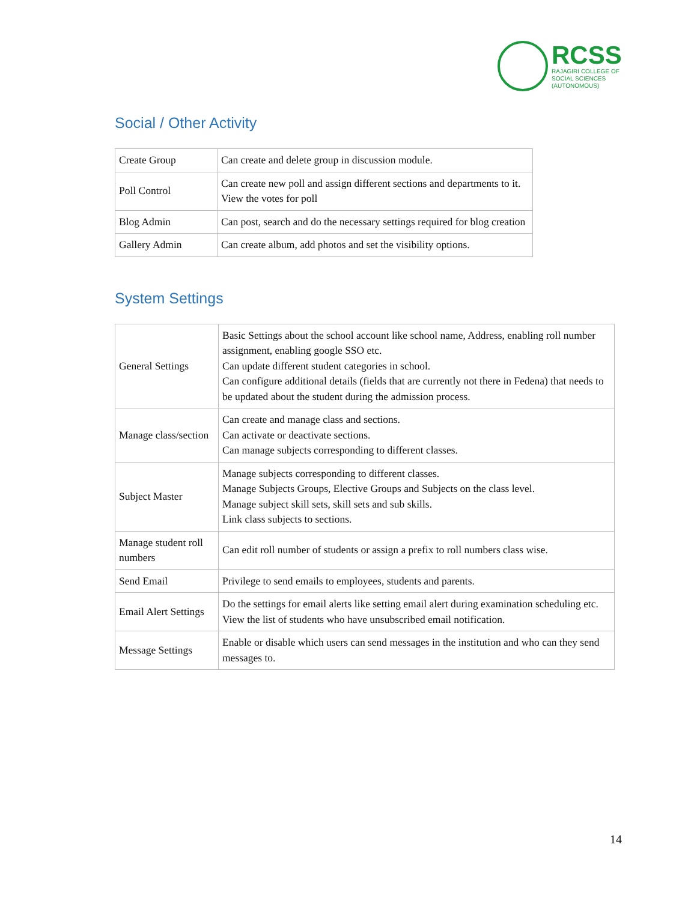RCSS
RAJAGIRI COLLEGE OF
SOCIAL SCIENCES
(AUTONOMOUS)
Social / Other Activity
| Create Group | Can create and delete group in discussion module. |
| Poll Control | Can create new poll and assign different sections and departments to it. View the votes for poll |
| Blog Admin | Can post, search and do the necessary settings required for blog creation |
| Gallery Admin | Can create album, add photos and set the visibility options. |
System Settings
| General Settings | Basic Settings about the school account like school name, Address, enabling roll number assignment, enabling google SSO etc. Can update different student categories in school. Can configure additional details (fields that are currently not there in Fedena) that needs to be updated about the student during the admission process. |
| Manage class/section | Can create and manage class and sections. Can activate or deactivate sections. Can manage subjects corresponding to different classes. |
| Subject Master | Manage subjects corresponding to different classes. Manage Subjects Groups, Elective Groups and Subjects on the class level. Manage subject skill sets, skill sets and sub skills. Link class subjects to sections. |
| Manage student roll numbers | Can edit roll number of students or assign a prefix to roll numbers class wise. |
| Send Email | Privilege to send emails to employees, students and parents. |
| Email Alert Settings | Do the settings for email alerts like setting email alert during examination scheduling etc. View the list of students who have unsubscribed email notification. |
| Message Settings | Enable or disable which users can send messages in the institution and who can they send messages to. |
14